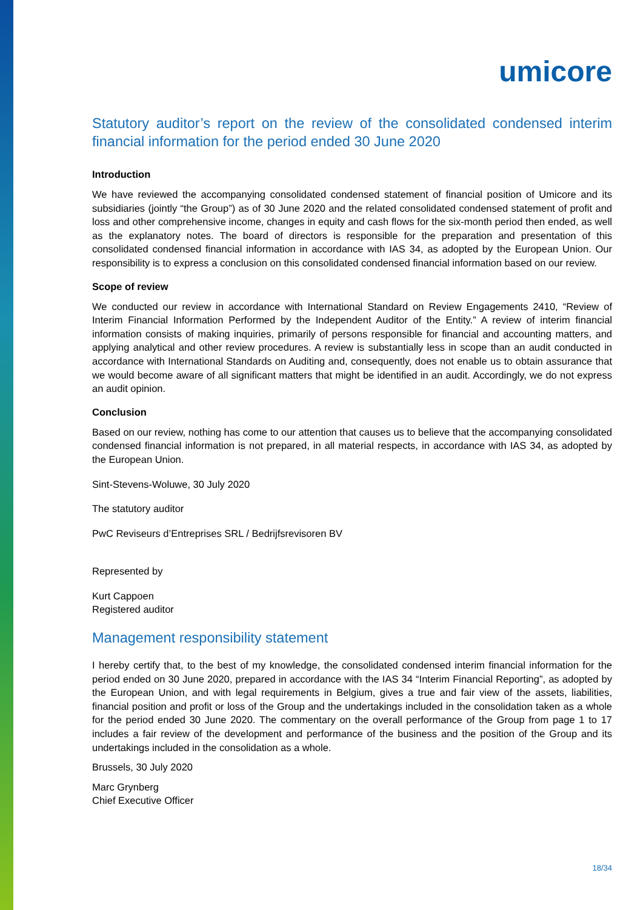umicore
Statutory auditor’s report on the review of the consolidated condensed interim financial information for the period ended 30 June 2020
Introduction
We have reviewed the accompanying consolidated condensed statement of financial position of Umicore and its subsidiaries (jointly “the Group”) as of 30 June 2020 and the related consolidated condensed statement of profit and loss and other comprehensive income, changes in equity and cash flows for the six-month period then ended, as well as the explanatory notes. The board of directors is responsible for the preparation and presentation of this consolidated condensed financial information in accordance with IAS 34, as adopted by the European Union. Our responsibility is to express a conclusion on this consolidated condensed financial information based on our review.
Scope of review
We conducted our review in accordance with International Standard on Review Engagements 2410, “Review of Interim Financial Information Performed by the Independent Auditor of the Entity.” A review of interim financial information consists of making inquiries, primarily of persons responsible for financial and accounting matters, and applying analytical and other review procedures. A review is substantially less in scope than an audit conducted in accordance with International Standards on Auditing and, consequently, does not enable us to obtain assurance that we would become aware of all significant matters that might be identified in an audit. Accordingly, we do not express an audit opinion.
Conclusion
Based on our review, nothing has come to our attention that causes us to believe that the accompanying consolidated condensed financial information is not prepared, in all material respects, in accordance with IAS 34, as adopted by the European Union.
Sint-Stevens-Woluwe, 30 July 2020
The statutory auditor
PwC Reviseurs d’Entreprises SRL / Bedrijfsrevisoren BV
Represented by
Kurt Cappoen
Registered auditor
Management responsibility statement
I hereby certify that, to the best of my knowledge, the consolidated condensed interim financial information for the period ended on 30 June 2020, prepared in accordance with the IAS 34 “Interim Financial Reporting”, as adopted by the European Union, and with legal requirements in Belgium, gives a true and fair view of the assets, liabilities, financial position and profit or loss of the Group and the undertakings included in the consolidation taken as a whole for the period ended 30 June 2020. The commentary on the overall performance of the Group from page 1 to 17 includes a fair review of the development and performance of the business and the position of the Group and its undertakings included in the consolidation as a whole.
Brussels, 30 July 2020
Marc Grynberg
Chief Executive Officer
18/34